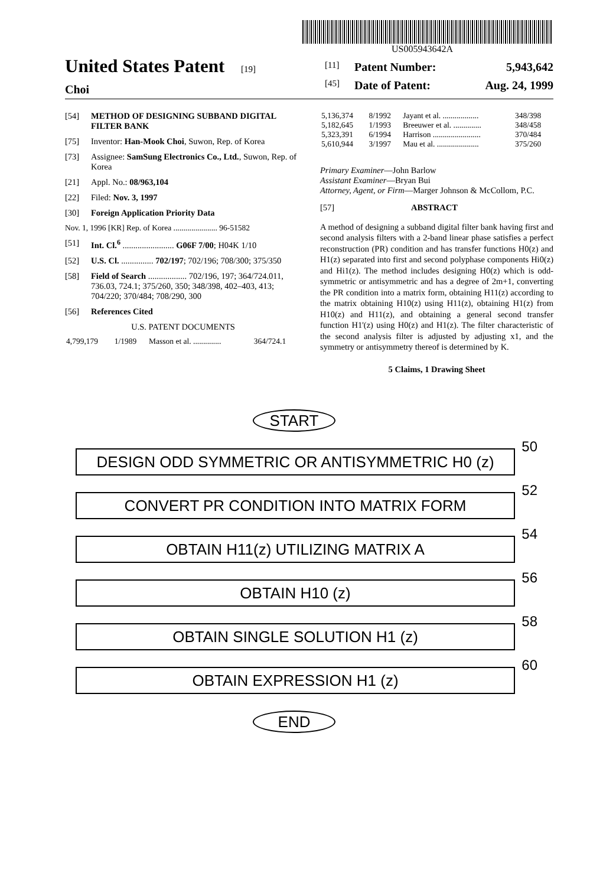US005943642A
United States Patent [19]
Choi
[11] Patent Number: 5,943,642
[45] Date of Patent: Aug. 24, 1999
[54] METHOD OF DESIGNING SUBBAND DIGITAL FILTER BANK
[75] Inventor: Han-Mook Choi, Suwon, Rep. of Korea
[73] Assignee: SamSung Electronics Co., Ltd., Suwon, Rep. of Korea
[21] Appl. No.: 08/963,104
[22] Filed: Nov. 3, 1997
[30] Foreign Application Priority Data
Nov. 1, 1996 [KR] Rep. of Korea ...................... 96-51582
[51] Int. Cl.<sup>6</sup> ........................ G06F 7/00; H04K 1/10
[52] U.S. Cl. ............... 702/197; 702/196; 708/300; 375/350
[58] Field of Search .................. 702/196, 197; 364/724.011, 736.03, 724.1; 375/260, 350; 348/398, 402–403, 413; 704/220; 370/484; 708/290, 300
[56] References Cited
U.S. PATENT DOCUMENTS
| 4,799,179 | 1/1989 | Masson et al. .............. | 364/724.1 |
| 5,136,374 | 8/1992 | Jayant et al. .................. | 348/398 |
| 5,182,645 | 1/1993 | Breeuwer et al. .............. | 348/458 |
| 5,323,391 | 6/1994 | Harrison ........................ | 370/484 |
| 5,610,944 | 3/1997 | Mau et al. ..................... | 375/260 |
Primary Examiner—John Barlow
Assistant Examiner—Bryan Bui
Attorney, Agent, or Firm—Marger Johnson & McCollom, P.C.
[57] ABSTRACT
A method of designing a subband digital filter bank having first and second analysis filters with a 2-band linear phase satisfies a perfect reconstruction (PR) condition and has transfer functions H0(z) and H1(z) separated into first and second polyphase components Hi0(z) and Hi1(z). The method includes designing H0(z) which is odd-symmetric or antisymmetric and has a degree of 2m+1, converting the PR condition into a matrix form, obtaining H11(z) according to the matrix obtaining H10(z) using H11(z), obtaining H1(z) from H10(z) and H11(z), and obtaining a general second transfer function H1'(z) using H0(z) and H1(z). The filter characteristic of the second analysis filter is adjusted by adjusting x1, and the symmetry or antisymmetry thereof is determined by K.
5 Claims, 1 Drawing Sheet
START
DESIGN ODD SYMMETRIC OR ANTISYMMETRIC H0 (z)
50
CONVERT PR CONDITION INTO MATRIX FORM
52
OBTAIN H11(z) UTILIZING MATRIX A
54
OBTAIN H10 (z)
56
OBTAIN SINGLE SOLUTION H1 (z)
58
OBTAIN EXPRESSION H1 (z)
60
END